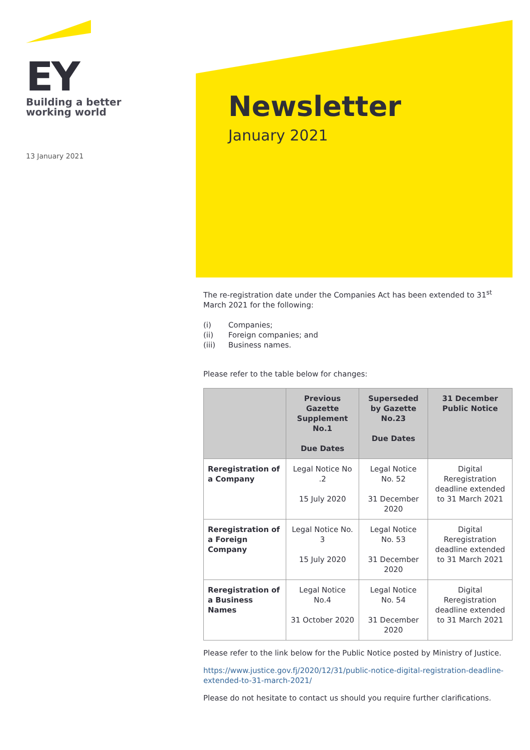EY
Building a better
working world
13 January 2021
Newsletter
January 2021
The re-registration date under the Companies Act has been extended to 31<sup>st</sup> March 2021 for the following:
(i) Companies;
(ii) Foreign companies; and
(iii) Business names.
Please refer to the table below for changes:
| | Previous Gazette Supplement No.1 Due Dates | Superseded by Gazette No.23 Due Dates | 31 December Public Notice |
| --- | --- | --- | --- |
| Reregistration of a Company | Legal Notice No .2 15 July 2020 | Legal Notice No. 52 31 December 2020 | Digital Reregistration deadline extended to 31 March 2021 |
| Reregistration of a Foreign Company | Legal Notice No. 3 15 July 2020 | Legal Notice No. 53 31 December 2020 | Digital Reregistration deadline extended to 31 March 2021 |
| Reregistration of a Business Names | Legal Notice No.4 31 October 2020 | Legal Notice No. 54 31 December 2020 | Digital Reregistration deadline extended to 31 March 2021 |
Please refer to the link below for the Public Notice posted by Ministry of Justice.
https://www.justice.gov.fj/2020/12/31/public-notice-digital-registration-deadline-extended-to-31-march-2021/
Please do not hesitate to contact us should you require further clarifications.